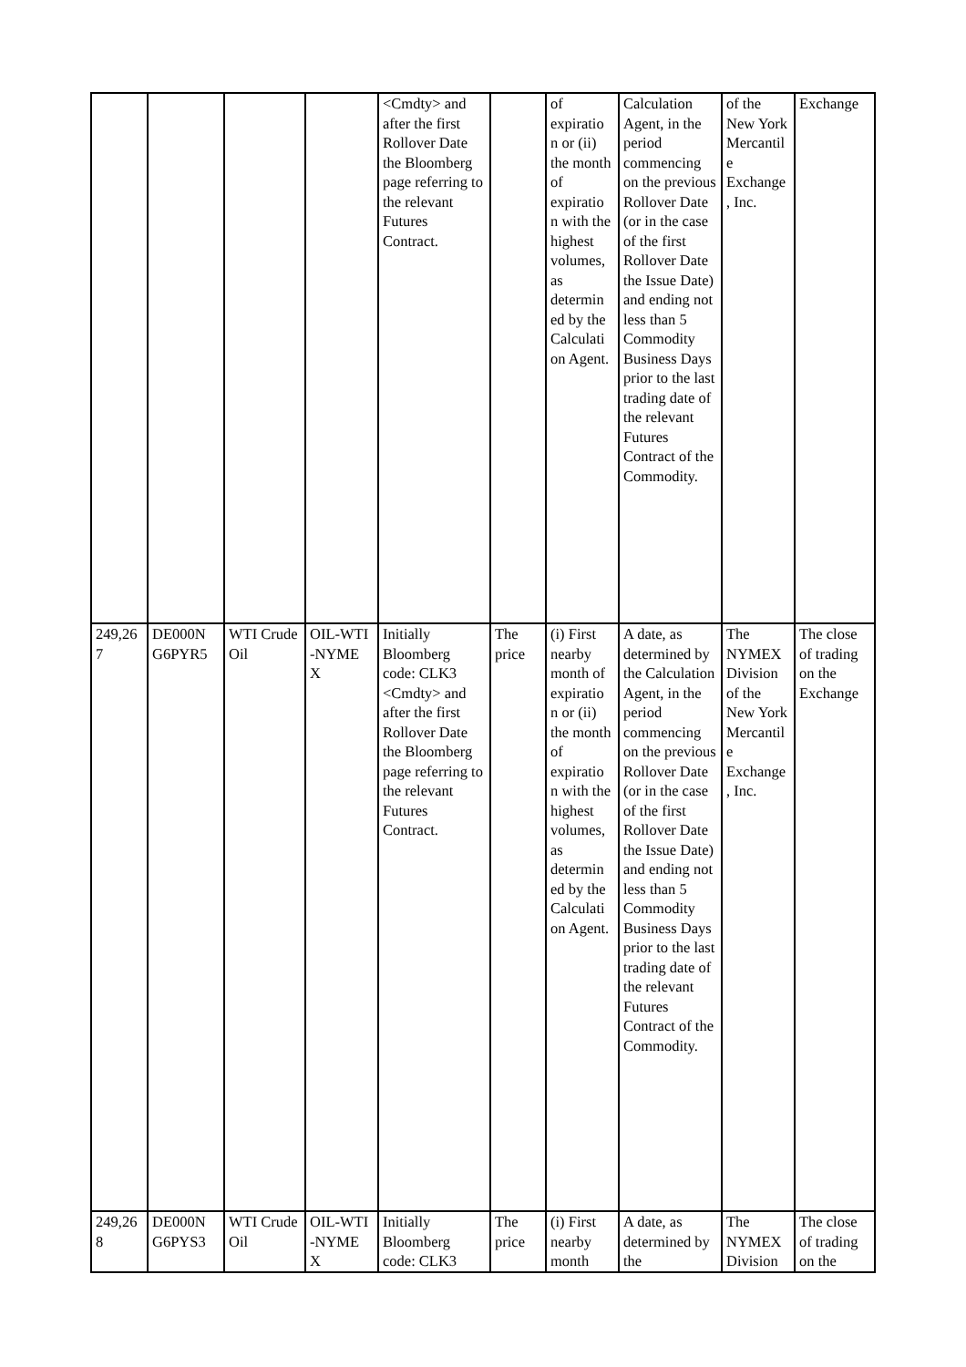| | | | | <Cmdty> and after the first Rollover Date the Bloomberg page referring to the relevant Futures Contract. | | of expiratio n or (ii) the month of expiratio n with the highest volumes, as determin ed by the Calculati on Agent. | Calculation Agent, in the period commencing on the previous Rollover Date (or in the case of the first Rollover Date the Issue Date) and ending not less than 5 Commodity Business Days prior to the last trading date of the relevant Futures Contract of the Commodity. | of the New York Mercantil e Exchange , Inc. | Exchange |
| 249,26 7 | DE000N G6PYR5 | WTI Crude Oil | OIL-WTI -NYME X | Initially Bloomberg code: CLK3 <Cmdty> and after the first Rollover Date the Bloomberg page referring to the relevant Futures Contract. | The price | (i) First nearby month of expiratio n or (ii) the month of expiratio n with the highest volumes, as determin ed by the Calculati on Agent. | A date, as determined by the Calculation Agent, in the period commencing on the previous Rollover Date (or in the case of the first Rollover Date the Issue Date) and ending not less than 5 Commodity Business Days prior to the last trading date of the relevant Futures Contract of the Commodity. | The NYMEX Division of the New York Mercantil e Exchange , Inc. | The close of trading on the Exchange |
| 249,26 8 | DE000N G6PYS3 | WTI Crude Oil | OIL-WTI -NYME X | Initially Bloomberg code: CLK3 | The price | (i) First nearby month | A date, as determined by the | The NYMEX Division | The close of trading on the |